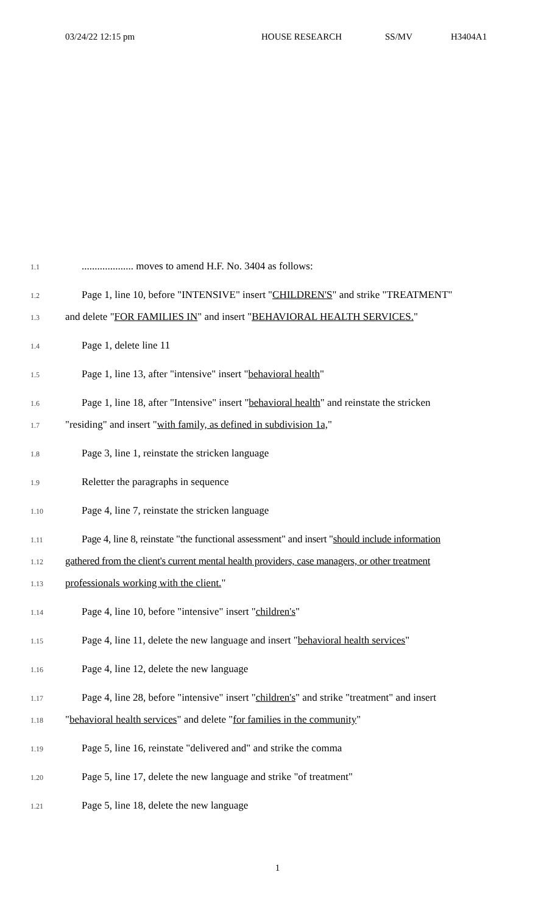03/24/22 12:15 pm HOUSE RESEARCH SS/MV H3404A1
1.1.................... moves to amend H.F. No. 3404 as follows:
1.2 Page 1, line 10, before "INTENSIVE" insert "CHILDREN'S" and strike "TREATMENT"
1.3 and delete "FOR FAMILIES IN" and insert "BEHAVIORAL HEALTH SERVICES."
1.4 Page 1, delete line 11
1.5 Page 1, line 13, after "intensive" insert "behavioral health"
1.6 Page 1, line 18, after "Intensive" insert "behavioral health" and reinstate the stricken
1.7 "residing" and insert "with family, as defined in subdivision 1a,"
1.8 Page 3, line 1, reinstate the stricken language
1.9 Reletter the paragraphs in sequence
1.10 Page 4, line 7, reinstate the stricken language
1.11 Page 4, line 8, reinstate "the functional assessment" and insert "should include information
1.12 gathered from the client's current mental health providers, case managers, or other treatment
1.13 professionals working with the client."
1.14 Page 4, line 10, before "intensive" insert "children's"
1.15 Page 4, line 11, delete the new language and insert "behavioral health services"
1.16 Page 4, line 12, delete the new language
1.17 Page 4, line 28, before "intensive" insert "children's" and strike "treatment" and insert
1.18 "behavioral health services" and delete "for families in the community"
1.19 Page 5, line 16, reinstate "delivered and" and strike the comma
1.20 Page 5, line 17, delete the new language and strike "of treatment"
1.21 Page 5, line 18, delete the new language
1